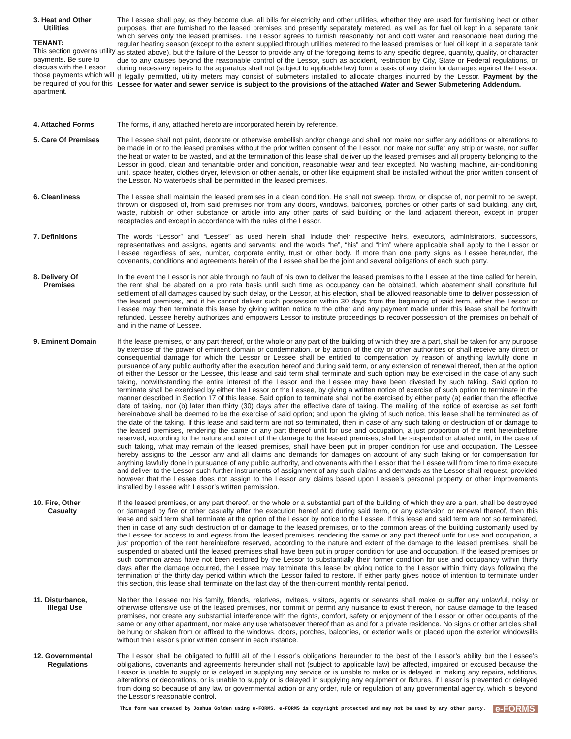3. Heat and Other
Utilities
TENANT:
This section governs utility payments. Be sure to discuss with the Lessor those payments which will be required of you for this apartment.
The Lessee shall pay, as they become due, all bills for electricity and other utilities, whether they are used for furnishing heat or other purposes, that are furnished to the leased premises and presently separately metered, as well as for fuel oil kept in a separate tank which serves only the leased premises. The Lessor agrees to furnish reasonably hot and cold water and reasonable heat during the regular heating season (except to the extent supplied through utilities metered to the leased premises or fuel oil kept in a separate tank as stated above), but the failure of the Lessor to provide any of the foregoing items to any specific degree, quantity, quality, or character due to any causes beyond the reasonable control of the Lessor, such as accident, restriction by City, State or Federal regulations, or during necessary repairs to the apparatus shall not (subject to applicable law) form a basis of any claim for damages against the Lessor. If legally permitted, utility meters may consist of submeters installed to allocate charges incurred by the Lessor. Payment by the Lessee for water and sewer service is subject to the provisions of the attached Water and Sewer Submetering Addendum.
4. Attached Forms The forms, if any, attached hereto are incorporated herein by reference.
5. Care Of Premises The Lessee shall not paint, decorate or otherwise embellish and/or change and shall not make nor suffer any additions or alterations to be made in or to the leased premises without the prior written consent of the Lessor, nor make nor suffer any strip or waste, nor suffer the heat or water to be wasted, and at the termination of this lease shall deliver up the leased premises and all property belonging to the Lessor in good, clean and tenantable order and condition, reasonable wear and tear excepted. No washing machine, air-conditioning unit, space heater, clothes dryer, television or other aerials, or other like equipment shall be installed without the prior written consent of the Lessor. No waterbeds shall be permitted in the leased premises.
6. Cleanliness The Lessee shall maintain the leased premises in a clean condition. He shall not sweep, throw, or dispose of, nor permit to be swept, thrown or disposed of, from said premises nor from any doors, windows, balconies, porches or other parts of said building, any dirt, waste, rubbish or other substance or article into any other parts of said building or the land adjacent thereon, except in proper receptacles and except in accordance with the rules of the Lessor.
7. Definitions The words “Lessor” and “Lessee” as used herein shall include their respective heirs, executors, administrators, successors, representatives and assigns, agents and servants; and the words “he”, “his” and “him” where applicable shall apply to the Lessor or Lessee regardless of sex, number, corporate entity, trust or other body. If more than one party signs as Lessee hereunder, the covenants, conditions and agreements herein of the Lessee shall be the joint and several obligations of each such party.
8. Delivery Of
Premises
In the event the Lessor is not able through no fault of his own to deliver the leased premises to the Lessee at the time called for herein, the rent shall be abated on a pro rata basis until such time as occupancy can be obtained, which abatement shall constitute full settlement of all damages caused by such delay, or the Lessor, at his election, shall be allowed reasonable time to deliver possession of the leased premises, and if he cannot deliver such possession within 30 days from the beginning of said term, either the Lessor or Lessee may then terminate this lease by giving written notice to the other and any payment made under this lease shall be forthwith refunded. Lessee hereby authorizes and empowers Lessor to institute proceedings to recover possession of the premises on behalf of and in the name of Lessee.
9. Eminent Domain If the lease premises, or any part thereof, or the whole or any part of the building of which they are a part, shall be taken for any purpose by exercise of the power of eminent domain or condemnation, or by action of the city or other authorities or shall receive any direct or consequential damage for which the Lessor or Lessee shall be entitled to compensation by reason of anything lawfully done in pursuance of any public authority after the execution hereof and during said term, or any extension of renewal thereof, then at the option of either the Lessor or the Lessee, this lease and said term shall terminate and such option may be exercised in the case of any such taking, notwithstanding the entire interest of the Lessor and the Lessee may have been divested by such taking. Said option to terminate shall be exercised by either the Lessor or the Lessee, by giving a written notice of exercise of such option to terminate in the manner described in Section 17 of this lease. Said option to terminate shall not be exercised by either party (a) earlier than the effective date of taking, nor (b) later than thirty (30) days after the effective date of taking. The mailing of the notice of exercise as set forth hereinabove shall be deemed to be the exercise of said option; and upon the giving of such notice, this lease shall be terminated as of the date of the taking. If this lease and said term are not so terminated, then in case of any such taking or destruction of or damage to the leased premises, rendering the same or any part thereof unfit for use and occupation, a just proportion of the rent hereinbefore reserved, according to the nature and extent of the damage to the leased premises, shall be suspended or abated until, in the case of such taking, what may remain of the leased premises, shall have been put in proper condition for use and occupation. The Lessee hereby assigns to the Lessor any and all claims and demands for damages on account of any such taking or for compensation for anything lawfully done in pursuance of any public authority, and covenants with the Lessor that the Lessee will from time to time execute and deliver to the Lessor such further instruments of assignment of any such claims and demands as the Lessor shall request, provided however that the Lessee does not assign to the Lessor any claims based upon Lessee’s personal property or other improvements installed by Lessee with Lessor’s written permission.
10. Fire, Other
Casualty
If the leased premises, or any part thereof, or the whole or a substantial part of the building of which they are a part, shall be destroyed or damaged by fire or other casualty after the execution hereof and during said term, or any extension or renewal thereof, then this lease and said term shall terminate at the option of the Lessor by notice to the Lessee. If this lease and said term are not so terminated, then in case of any such destruction of or damage to the leased premises, or to the common areas of the building customarily used by the Lessee for access to and egress from the leased premises, rendering the same or any part thereof unfit for use and occupation, a just proportion of the rent hereinbefore reserved, according to the nature and extent of the damage to the leased premises, shall be suspended or abated until the leased premises shall have been put in proper condition for use and occupation. If the leased premises or such common areas have not been restored by the Lessor to substantially their former condition for use and occupancy within thirty days after the damage occurred, the Lessee may terminate this lease by giving notice to the Lessor within thirty days following the termination of the thirty day period within which the Lessor failed to restore. If either party gives notice of intention to terminate under this section, this lease shall terminate on the last day of the then-current monthly rental period.
11. Disturbance,
Illegal Use
Neither the Lessee nor his family, friends, relatives, invitees, visitors, agents or servants shall make or suffer any unlawful, noisy or otherwise offensive use of the leased premises, nor commit or permit any nuisance to exist thereon, nor cause damage to the leased premises, nor create any substantial interference with the rights, comfort, safety or enjoyment of the Lessor or other occupants of the same or any other apartment, nor make any use whatsoever thereof than as and for a private residence. No signs or other articles shall be hung or shaken from or affixed to the windows, doors, porches, balconies, or exterior walls or placed upon the exterior windowsills without the Lessor’s prior written consent in each instance.
12. Governmental
Regulations
The Lessor shall be obligated to fulfill all of the Lessor’s obligations hereunder to the best of the Lessor’s ability but the Lessee’s obligations, covenants and agreements hereunder shall not (subject to applicable law) be affected, impaired or excused because the Lessor is unable to supply or is delayed in supplying any service or is unable to make or is delayed in making any repairs, additions, alterations or decorations, or is unable to supply or is delayed in supplying any equipment or fixtures, if Lessor is prevented or delayed from doing so because of any law or governmental action or any order, rule or regulation of any governmental agency, which is beyond the Lessor’s reasonable control.
This form was created by Joshua Golden using e-FORMS. e-FORMS is copyright protected and may not be used by any other party.
e-FORMS